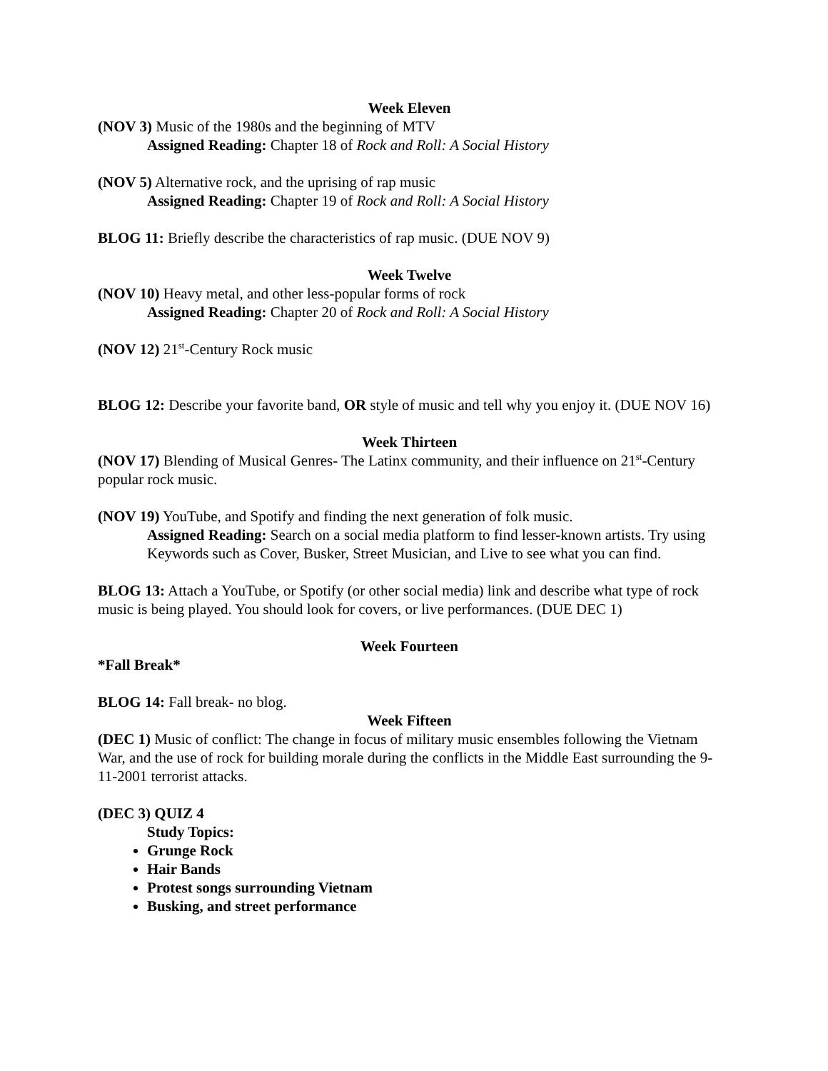Week Eleven
(NOV 3) Music of the 1980s and the beginning of MTV
Assigned Reading: Chapter 18 of Rock and Roll: A Social History
(NOV 5) Alternative rock, and the uprising of rap music
Assigned Reading: Chapter 19 of Rock and Roll: A Social History
BLOG 11: Briefly describe the characteristics of rap music. (DUE NOV 9)
Week Twelve
(NOV 10) Heavy metal, and other less-popular forms of rock
Assigned Reading: Chapter 20 of Rock and Roll: A Social History
(NOV 12) 21<sup>st</sup>-Century Rock music
BLOG 12: Describe your favorite band, OR style of music and tell why you enjoy it. (DUE NOV 16)
Week Thirteen
(NOV 17) Blending of Musical Genres- The Latinx community, and their influence on 21<sup>st</sup>-Century popular rock music.
(NOV 19) YouTube, and Spotify and finding the next generation of folk music.
Assigned Reading: Search on a social media platform to find lesser-known artists. Try using Keywords such as Cover, Busker, Street Musician, and Live to see what you can find.
BLOG 13: Attach a YouTube, or Spotify (or other social media) link and describe what type of rock music is being played. You should look for covers, or live performances. (DUE DEC 1)
Week Fourteen
*Fall Break*
BLOG 14: Fall break- no blog.
Week Fifteen
(DEC 1) Music of conflict: The change in focus of military music ensembles following the Vietnam War, and the use of rock for building morale during the conflicts in the Middle East surrounding the 9-11-2001 terrorist attacks.
(DEC 3) QUIZ 4
Study Topics:
Grunge Rock
Hair Bands
Protest songs surrounding Vietnam
Busking, and street performance